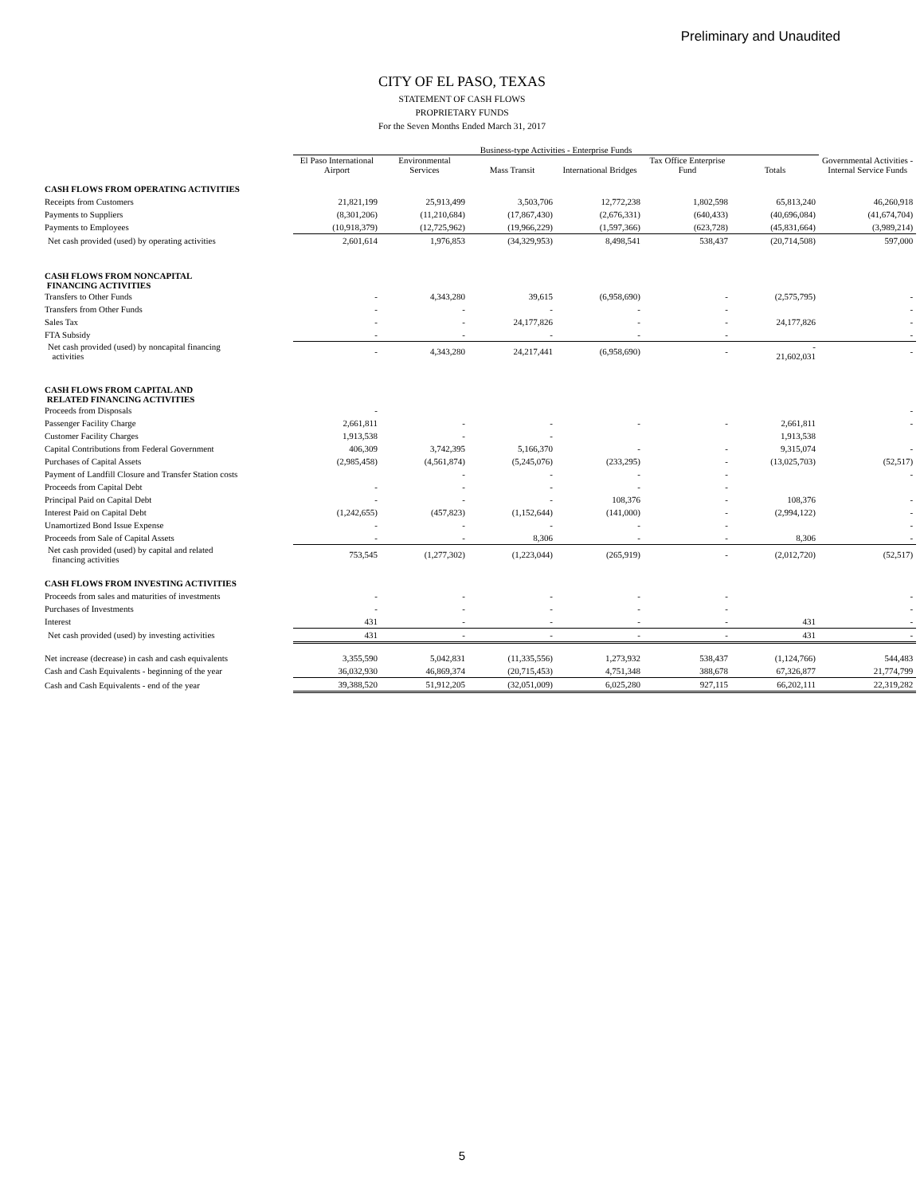Preliminary and Unaudited
CITY OF EL PASO, TEXAS
STATEMENT OF CASH FLOWS
PROPRIETARY FUNDS
For the Seven Months Ended March 31, 2017
| | Business-type Activities - Enterprise Funds | | | | | | Governmental Activities - Internal Service Funds |
| --- | --- | --- | --- | --- | --- | --- | --- |
| | El Paso International Airport | Environmental Services | Mass Transit | International Bridges | Tax Office Enterprise Fund | Totals | |
| CASH FLOWS FROM OPERATING ACTIVITIES | | | | | | | |
| Receipts from Customers | 21,821,199 | 25,913,499 | 3,503,706 | 12,772,238 | 1,802,598 | 65,813,240 | 46,260,918 |
| Payments to Suppliers | (8,301,206) | (11,210,684) | (17,867,430) | (2,676,331) | (640,433) | (40,696,084) | (41,674,704) |
| Payments to Employees | (10,918,379) | (12,725,962) | (19,966,229) | (1,597,366) | (623,728) | (45,831,664) | (3,989,214) |
| Net cash provided (used) by operating activities | 2,601,614 | 1,976,853 | (34,329,953) | 8,498,541 | 538,437 | (20,714,508) | 597,000 |
| CASH FLOWS FROM NONCAPITAL FINANCING ACTIVITIES | | | | | | | |
| Transfers to Other Funds | - | 4,343,280 | 39,615 | (6,958,690) | - | (2,575,795) | - |
| Transfers from Other Funds | - | - | - | - | - | | - |
| Sales Tax | - | - | 24,177,826 | - | - | 24,177,826 | - |
| FTA Subsidy | - | - | - | - | - | | - |
| Net cash provided (used) by noncapital financing activities | - | 4,343,280 | 24,217,441 | (6,958,690) | - | - 21,602,031 | - |
| CASH FLOWS FROM CAPITAL AND RELATED FINANCING ACTIVITIES | | | | | | | |
| Proceeds from Disposals | - | | | | | | - |
| Passenger Facility Charge | 2,661,811 | - | - | - | - | 2,661,811 | - |
| Customer Facility Charges | 1,913,538 | - | - | | | 1,913,538 | |
| Capital Contributions from Federal Government | 406,309 | 3,742,395 | 5,166,370 | - | - | 9,315,074 | - |
| Purchases of Capital Assets | (2,985,458) | (4,561,874) | (5,245,076) | (233,295) | - | (13,025,703) | (52,517) |
| Payment of Landfill Closure and Transfer Station costs | | - | - | - | - | | - |
| Proceeds from Capital Debt | - | - | - | - | - | | |
| Principal Paid on Capital Debt | - | - | - | 108,376 | - | 108,376 | - |
| Interest Paid on Capital Debt | (1,242,655) | (457,823) | (1,152,644) | (141,000) | - | (2,994,122) | - |
| Unamortized Bond Issue Expense | - | - | - | - | - | | - |
| Proceeds from Sale of Capital Assets | - | - | 8,306 | - | - | 8,306 | - |
| Net cash provided (used) by capital and related financing activities | 753,545 | (1,277,302) | (1,223,044) | (265,919) | - | (2,012,720) | (52,517) |
| CASH FLOWS FROM INVESTING ACTIVITIES | | | | | | | |
| Proceeds from sales and maturities of investments | - | - | - | - | - | | - |
| Purchases of Investments | - | - | - | - | - | | - |
| Interest | 431 | - | - | - | - | 431 | - |
| Net cash provided (used) by investing activities | 431 | - | - | - | - | 431 | - |
| Net increase (decrease) in cash and cash equivalents | 3,355,590 | 5,042,831 | (11,335,556) | 1,273,932 | 538,437 | (1,124,766) | 544,483 |
| Cash and Cash Equivalents - beginning of the year | 36,032,930 | 46,869,374 | (20,715,453) | 4,751,348 | 388,678 | 67,326,877 | 21,774,799 |
| Cash and Cash Equivalents - end of the year | 39,388,520 | 51,912,205 | (32,051,009) | 6,025,280 | 927,115 | 66,202,111 | 22,319,282 |
5